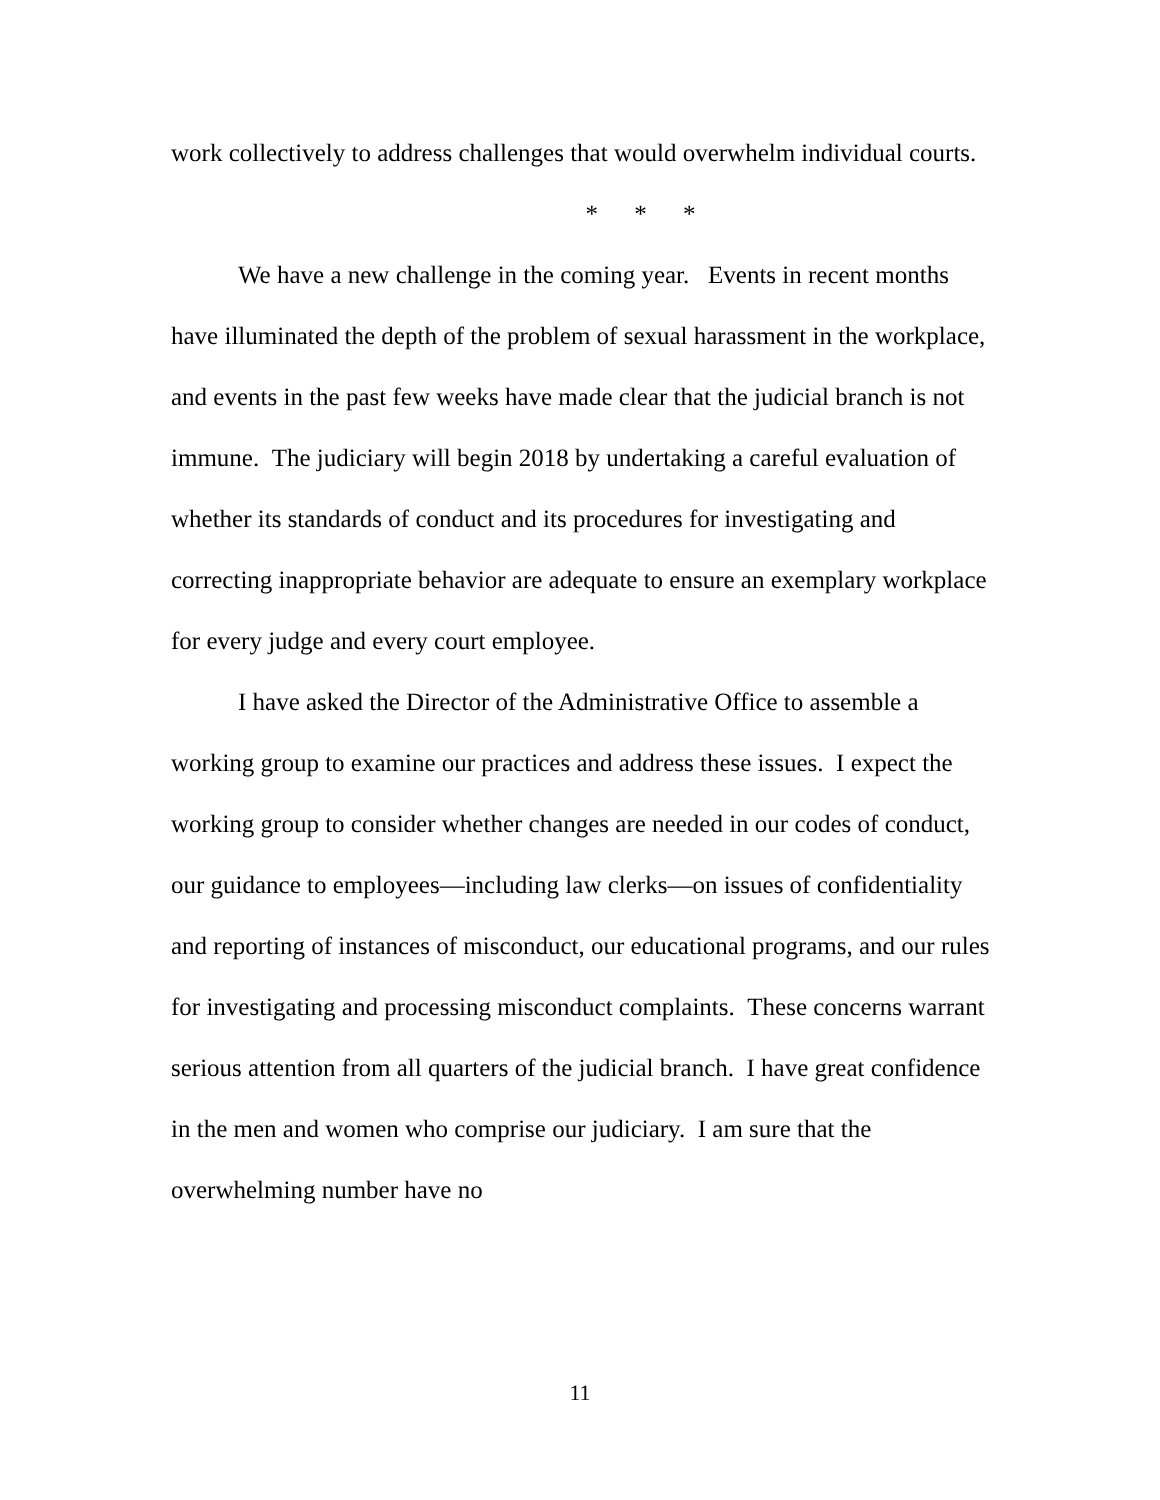work collectively to address challenges that would overwhelm individual courts.
* * *
We have a new challenge in the coming year. Events in recent months have illuminated the depth of the problem of sexual harassment in the workplace, and events in the past few weeks have made clear that the judicial branch is not immune. The judiciary will begin 2018 by undertaking a careful evaluation of whether its standards of conduct and its procedures for investigating and correcting inappropriate behavior are adequate to ensure an exemplary workplace for every judge and every court employee.
I have asked the Director of the Administrative Office to assemble a working group to examine our practices and address these issues. I expect the working group to consider whether changes are needed in our codes of conduct, our guidance to employees—including law clerks—on issues of confidentiality and reporting of instances of misconduct, our educational programs, and our rules for investigating and processing misconduct complaints. These concerns warrant serious attention from all quarters of the judicial branch. I have great confidence in the men and women who comprise our judiciary. I am sure that the overwhelming number have no
11